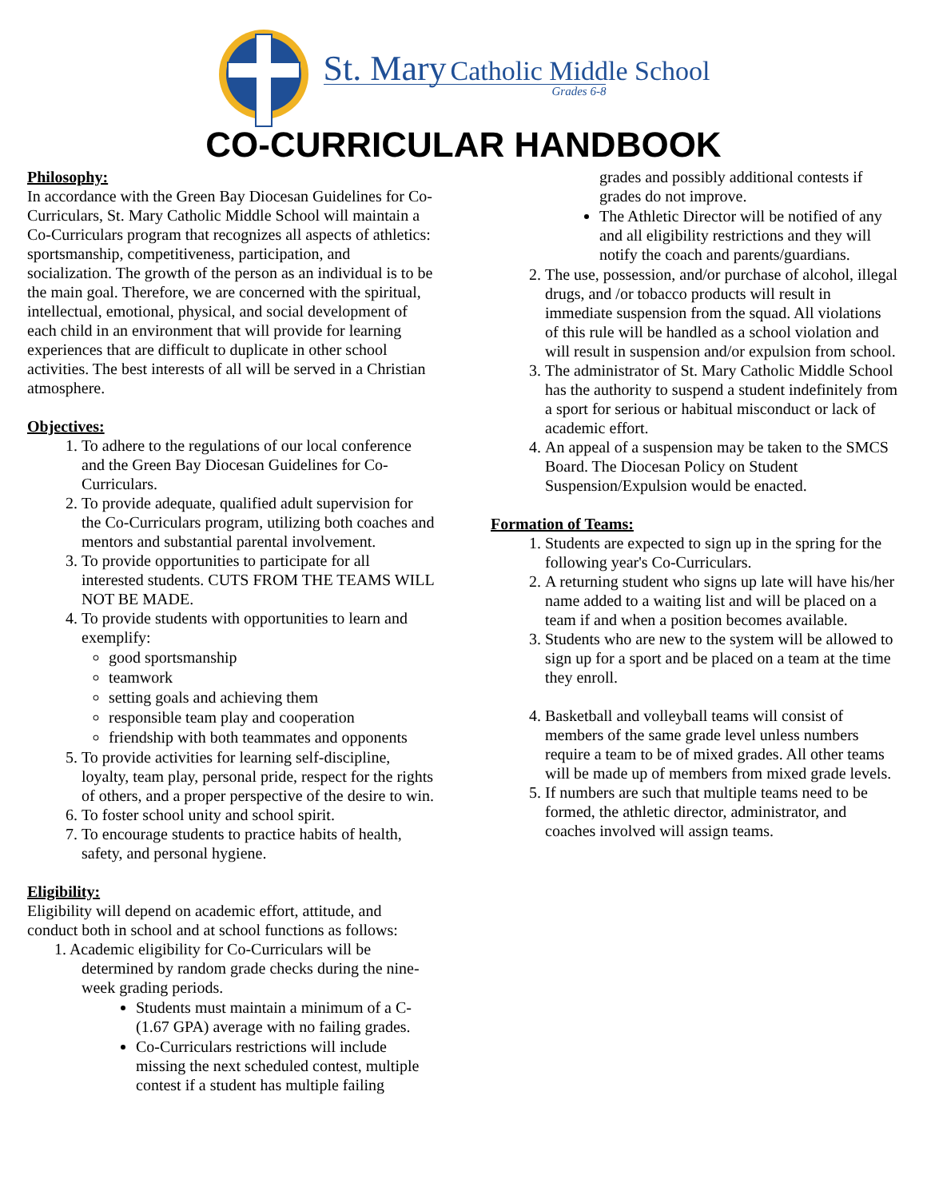St. Mary Catholic Middle School
Grades 6-8
CO-CURRICULAR HANDBOOK
Philosophy:
In accordance with the Green Bay Diocesan Guidelines for Co-Curriculars, St. Mary Catholic Middle School will maintain a Co-Curriculars program that recognizes all aspects of athletics: sportsmanship, competitiveness, participation, and socialization. The growth of the person as an individual is to be the main goal. Therefore, we are concerned with the spiritual, intellectual, emotional, physical, and social development of each child in an environment that will provide for learning experiences that are difficult to duplicate in other school activities. The best interests of all will be served in a Christian atmosphere.
Objectives:
1. To adhere to the regulations of our local conference and the Green Bay Diocesan Guidelines for Co-Curriculars.
2. To provide adequate, qualified adult supervision for the Co-Curriculars program, utilizing both coaches and mentors and substantial parental involvement.
3. To provide opportunities to participate for all interested students. CUTS FROM THE TEAMS WILL NOT BE MADE.
4. To provide students with opportunities to learn and exemplify:
good sportsmanship
teamwork
setting goals and achieving them
responsible team play and cooperation
friendship with both teammates and opponents
5. To provide activities for learning self-discipline, loyalty, team play, personal pride, respect for the rights of others, and a proper perspective of the desire to win.
6. To foster school unity and school spirit.
7. To encourage students to practice habits of health, safety, and personal hygiene.
Eligibility:
Eligibility will depend on academic effort, attitude, and conduct both in school and at school functions as follows:
1. Academic eligibility for Co-Curriculars will be
determined by random grade checks during the nine-week grading periods.
Students must maintain a minimum of a C- (1.67 GPA) average with no failing grades.
Co-Curriculars restrictions will include missing the next scheduled contest, multiple contest if a student has multiple failing
grades and possibly additional contests if grades do not improve.
The Athletic Director will be notified of any and all eligibility restrictions and they will notify the coach and parents/guardians.
2. The use, possession, and/or purchase of alcohol, illegal drugs, and /or tobacco products will result in immediate suspension from the squad. All violations of this rule will be handled as a school violation and will result in suspension and/or expulsion from school.
3. The administrator of St. Mary Catholic Middle School has the authority to suspend a student indefinitely from a sport for serious or habitual misconduct or lack of academic effort.
4. An appeal of a suspension may be taken to the SMCS Board. The Diocesan Policy on Student Suspension/Expulsion would be enacted.
Formation of Teams:
1. Students are expected to sign up in the spring for the following year's Co-Curriculars.
2. A returning student who signs up late will have his/her name added to a waiting list and will be placed on a team if and when a position becomes available.
3. Students who are new to the system will be allowed to sign up for a sport and be placed on a team at the time they enroll.
4. Basketball and volleyball teams will consist of members of the same grade level unless numbers require a team to be of mixed grades. All other teams will be made up of members from mixed grade levels.
5. If numbers are such that multiple teams need to be formed, the athletic director, administrator, and coaches involved will assign teams.